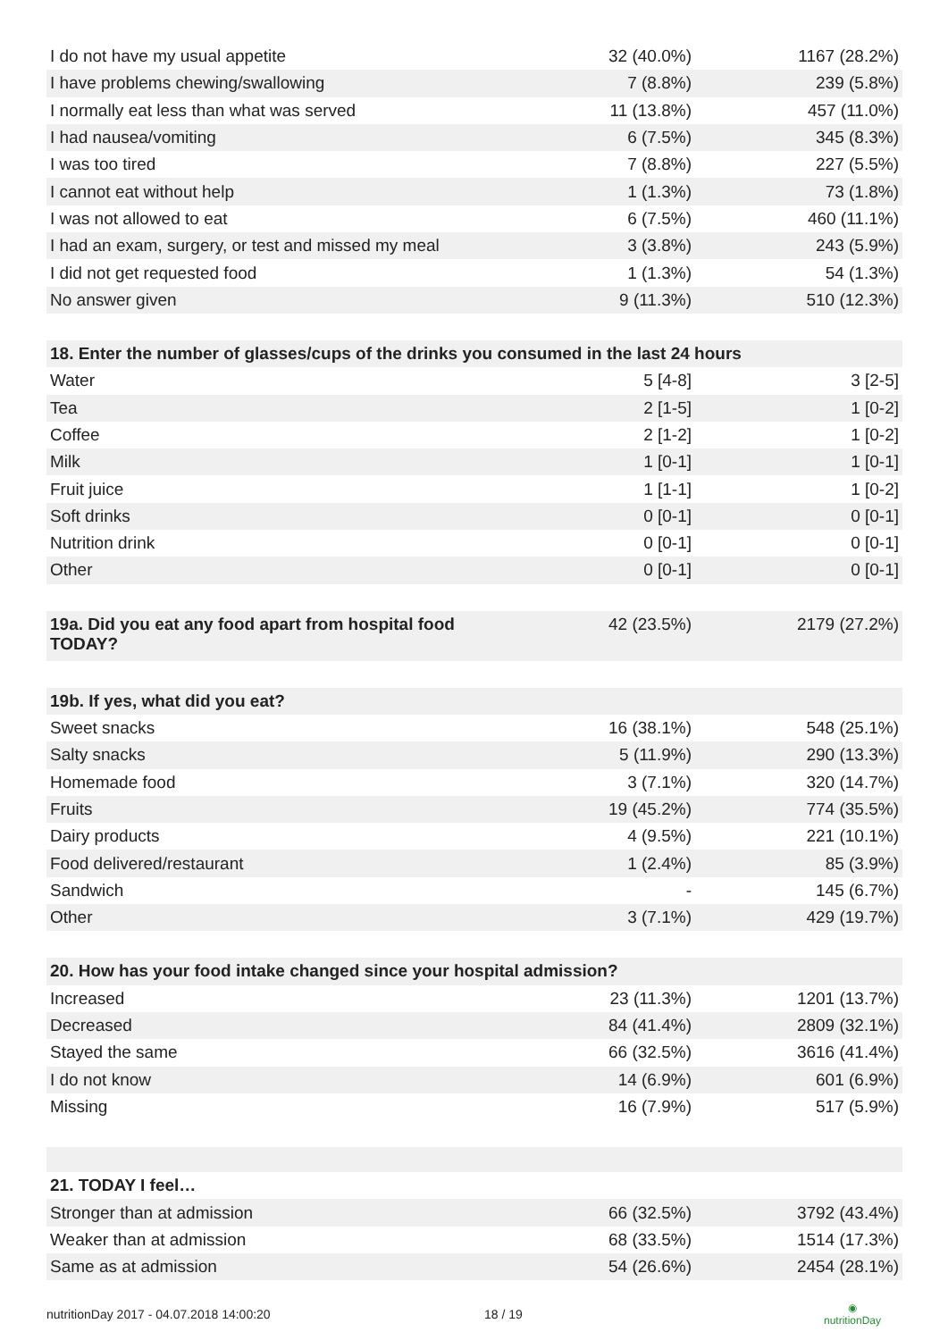| I do not have my usual appetite | 32 (40.0%) | 1167 (28.2%) |
| I have problems chewing/swallowing | 7 (8.8%) | 239 (5.8%) |
| I normally eat less than what was served | 11 (13.8%) | 457 (11.0%) |
| I had nausea/vomiting | 6 (7.5%) | 345 (8.3%) |
| I was too tired | 7 (8.8%) | 227 (5.5%) |
| I cannot eat without help | 1 (1.3%) | 73 (1.8%) |
| I was not allowed to eat | 6 (7.5%) | 460 (11.1%) |
| I had an exam, surgery, or test and missed my meal | 3 (3.8%) | 243 (5.9%) |
| I did not get requested food | 1 (1.3%) | 54 (1.3%) |
| No answer given | 9 (11.3%) | 510 (12.3%) |
| 18. Enter the number of glasses/cups of the drinks you consumed in the last 24 hours | | |
| Water | 5 [4-8] | 3 [2-5] |
| Tea | 2 [1-5] | 1 [0-2] |
| Coffee | 2 [1-2] | 1 [0-2] |
| Milk | 1 [0-1] | 1 [0-1] |
| Fruit juice | 1 [1-1] | 1 [0-2] |
| Soft drinks | 0 [0-1] | 0 [0-1] |
| Nutrition drink | 0 [0-1] | 0 [0-1] |
| Other | 0 [0-1] | 0 [0-1] |
| 19a. Did you eat any food apart from hospital food TODAY? | 42 (23.5%) | 2179 (27.2%) |
| 19b. If yes, what did you eat? | | |
| Sweet snacks | 16 (38.1%) | 548 (25.1%) |
| Salty snacks | 5 (11.9%) | 290 (13.3%) |
| Homemade food | 3 (7.1%) | 320 (14.7%) |
| Fruits | 19 (45.2%) | 774 (35.5%) |
| Dairy products | 4 (9.5%) | 221 (10.1%) |
| Food delivered/restaurant | 1 (2.4%) | 85 (3.9%) |
| Sandwich | - | 145 (6.7%) |
| Other | 3 (7.1%) | 429 (19.7%) |
| 20. How has your food intake changed since your hospital admission? | | |
| Increased | 23 (11.3%) | 1201 (13.7%) |
| Decreased | 84 (41.4%) | 2809 (32.1%) |
| Stayed the same | 66 (32.5%) | 3616 (41.4%) |
| I do not know | 14 (6.9%) | 601 (6.9%) |
| Missing | 16 (7.9%) | 517 (5.9%) |
| 21. TODAY I feel… | | |
| Stronger than at admission | 66 (32.5%) | 3792 (43.4%) |
| Weaker than at admission | 68 (33.5%) | 1514 (17.3%) |
| Same as at admission | 54 (26.6%) | 2454 (28.1%) |
nutritionDay 2017 - 04.07.2018 14:00:20 18 / 19 ◉
nutritionDay